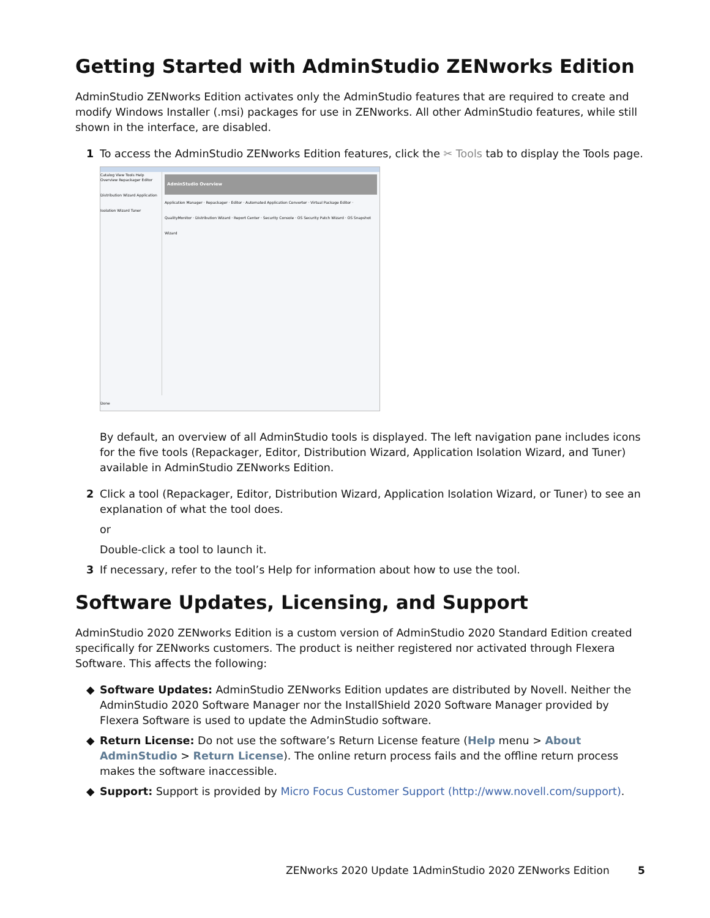Getting Started with AdminStudio ZENworks Edition
AdminStudio ZENworks Edition activates only the AdminStudio features that are required to create and modify Windows Installer (.msi) packages for use in ZENworks. All other AdminStudio features, while still shown in the interface, are disabled.
1 To access the AdminStudio ZENworks Edition features, click the ✂ Tools tab to display the Tools page.
Catalog View Tools Help
Overview Repackager Editor Distribution Wizard Application Isolation Wizard Tuner
AdminStudio Overview
Application Manager · Repackager · Editor · Automated Application Converter · Virtual Package Editor · QualityMonitor · Distribution Wizard · Report Center · Security Console · OS Security Patch Wizard · OS Snapshot Wizard
Done
By default, an overview of all AdminStudio tools is displayed. The left navigation pane includes icons for the five tools (Repackager, Editor, Distribution Wizard, Application Isolation Wizard, and Tuner) available in AdminStudio ZENworks Edition.
2 Click a tool (Repackager, Editor, Distribution Wizard, Application Isolation Wizard, or Tuner) to see an explanation of what the tool does.
or
Double-click a tool to launch it.
3 If necessary, refer to the tool’s Help for information about how to use the tool.
Software Updates, Licensing, and Support
AdminStudio 2020 ZENworks Edition is a custom version of AdminStudio 2020 Standard Edition created specifically for ZENworks customers. The product is neither registered nor activated through Flexera Software. This affects the following:
◆ Software Updates: AdminStudio ZENworks Edition updates are distributed by Novell. Neither the AdminStudio 2020 Software Manager nor the InstallShield 2020 Software Manager provided by Flexera Software is used to update the AdminStudio software.
◆ Return License: Do not use the software’s Return License feature (Help menu > About AdminStudio > Return License). The online return process fails and the offline return process makes the software inaccessible.
◆ Support: Support is provided by Micro Focus Customer Support (http://www.novell.com/support).
ZENworks 2020 Update 1AdminStudio 2020 ZENworks Edition
5